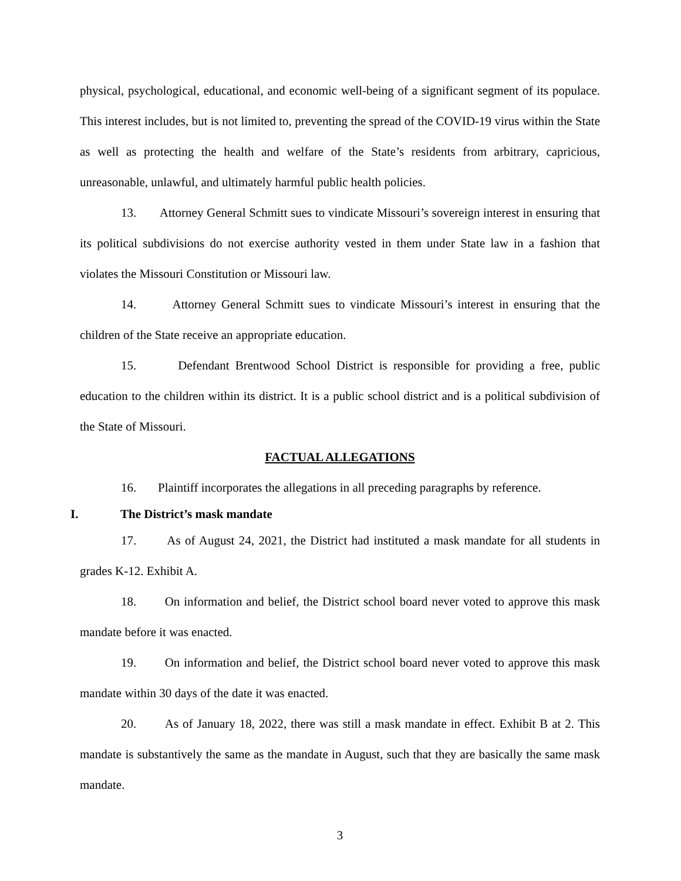physical, psychological, educational, and economic well-being of a significant segment of its populace. This interest includes, but is not limited to, preventing the spread of the COVID-19 virus within the State as well as protecting the health and welfare of the State’s residents from arbitrary, capricious, unreasonable, unlawful, and ultimately harmful public health policies.
13. Attorney General Schmitt sues to vindicate Missouri’s sovereign interest in ensuring that its political subdivisions do not exercise authority vested in them under State law in a fashion that violates the Missouri Constitution or Missouri law.
14. Attorney General Schmitt sues to vindicate Missouri’s interest in ensuring that the children of the State receive an appropriate education.
15. Defendant Brentwood School District is responsible for providing a free, public education to the children within its district. It is a public school district and is a political subdivision of the State of Missouri.
FACTUAL ALLEGATIONS
16. Plaintiff incorporates the allegations in all preceding paragraphs by reference.
I. The District’s mask mandate
17. As of August 24, 2021, the District had instituted a mask mandate for all students in grades K-12. Exhibit A.
18. On information and belief, the District school board never voted to approve this mask mandate before it was enacted.
19. On information and belief, the District school board never voted to approve this mask mandate within 30 days of the date it was enacted.
20. As of January 18, 2022, there was still a mask mandate in effect. Exhibit B at 2. This mandate is substantively the same as the mandate in August, such that they are basically the same mask mandate.
3